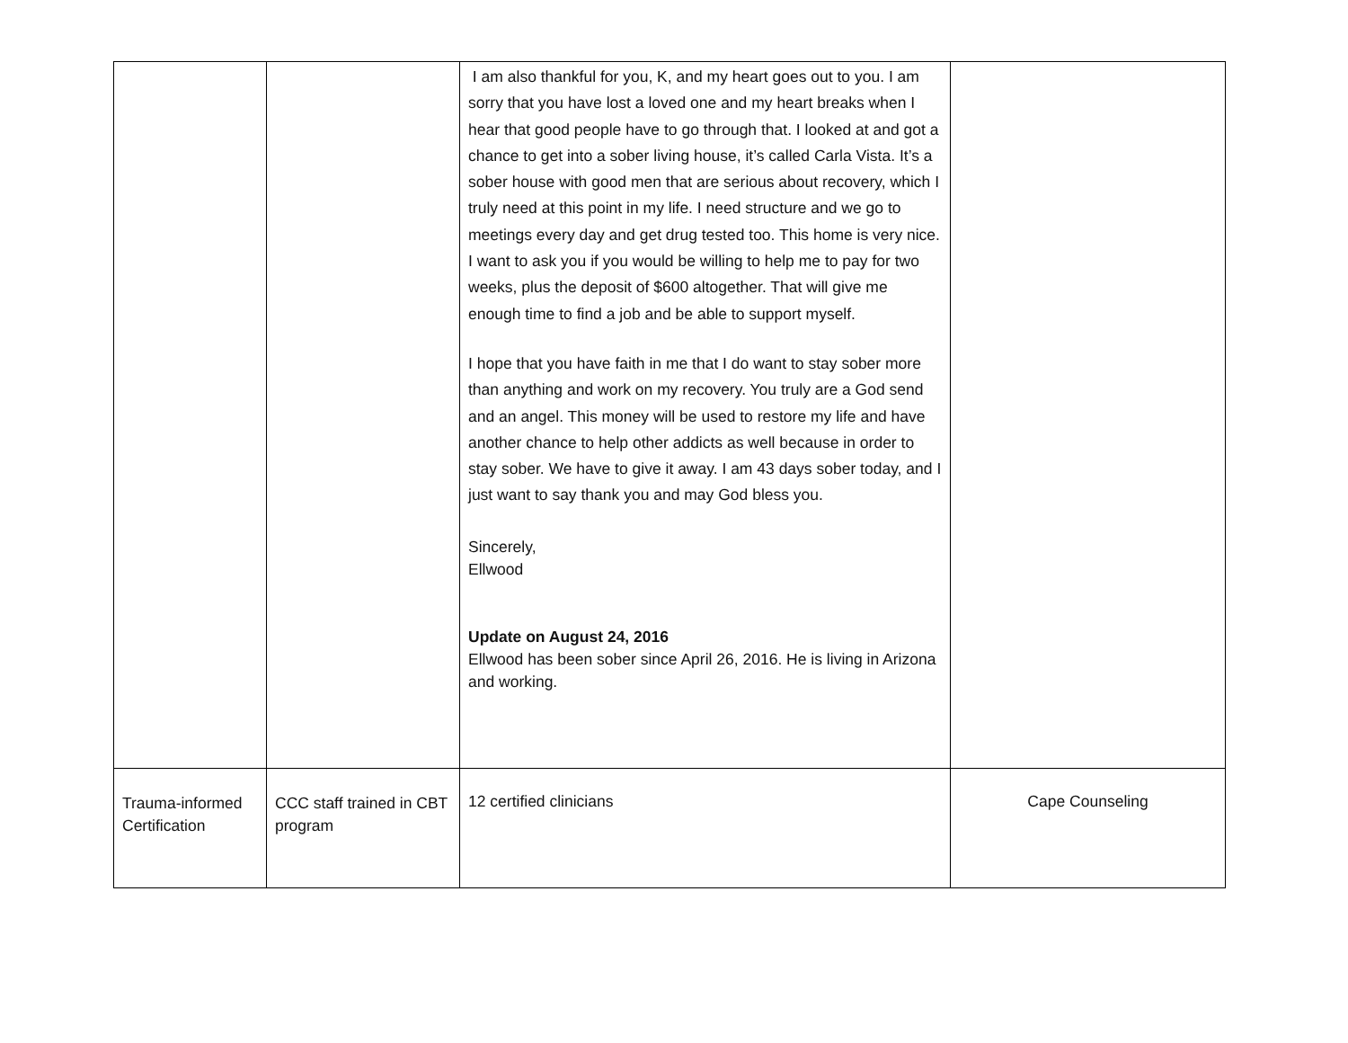| | | I am also thankful for you, K, and my heart goes out to you. I am sorry that you have lost a loved one and my heart breaks when I hear that good people have to go through that. I looked at and got a chance to get into a sober living house, it’s called Carla Vista. It’s a sober house with good men that are serious about recovery, which I truly need at this point in my life. I need structure and we go to meetings every day and get drug tested too. This home is very nice. I want to ask you if you would be willing to help me to pay for two weeks, plus the deposit of $600 altogether. That will give me enough time to find a job and be able to support myself. I hope that you have faith in me that I do want to stay sober more than anything and work on my recovery. You truly are a God send and an angel. This money will be used to restore my life and have another chance to help other addicts as well because in order to stay sober. We have to give it away. I am 43 days sober today, and I just want to say thank you and may God bless you. Sincerely, Ellwood Update on August 24, 2016 Ellwood has been sober since April 26, 2016. He is living in Arizona and working. | |
| Trauma-informed Certification | CCC staff trained in CBT program | 12 certified clinicians | Cape Counseling |